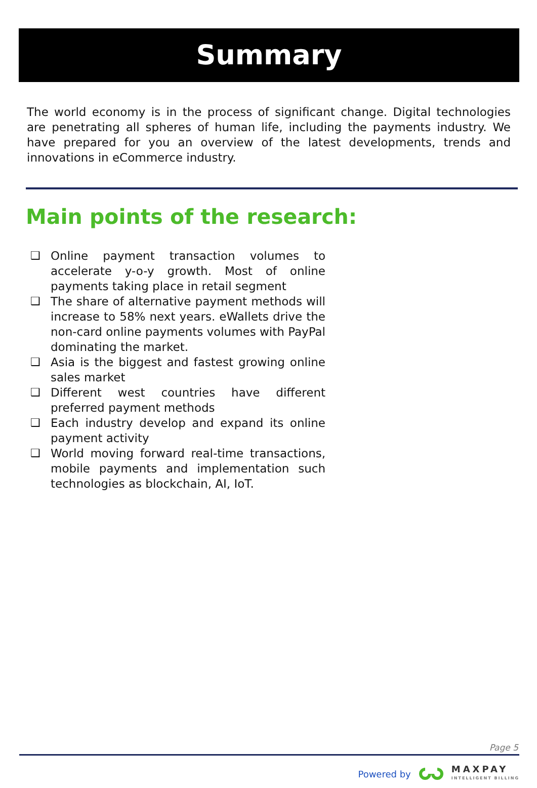Summary
The world economy is in the process of significant change. Digital technologies are penetrating all spheres of human life, including the payments industry. We have prepared for you an overview of the latest developments, trends and innovations in eCommerce industry.
Main points of the research:
❑ Online payment transaction volumes to accelerate y-o-y growth. Most of online payments taking place in retail segment
❑ The share of alternative payment methods will increase to 58% next years. eWallets drive the non-card online payments volumes with PayPal dominating the market.
❑ Asia is the biggest and fastest growing online sales market
❑ Different west countries have different preferred payment methods
❑ Each industry develop and expand its online payment activity
❑ World moving forward real-time transactions, mobile payments and implementation such technologies as blockchain, AI, IoT.
Page 5
Powered by
MAXPAY
INTELLIGENT BILLING